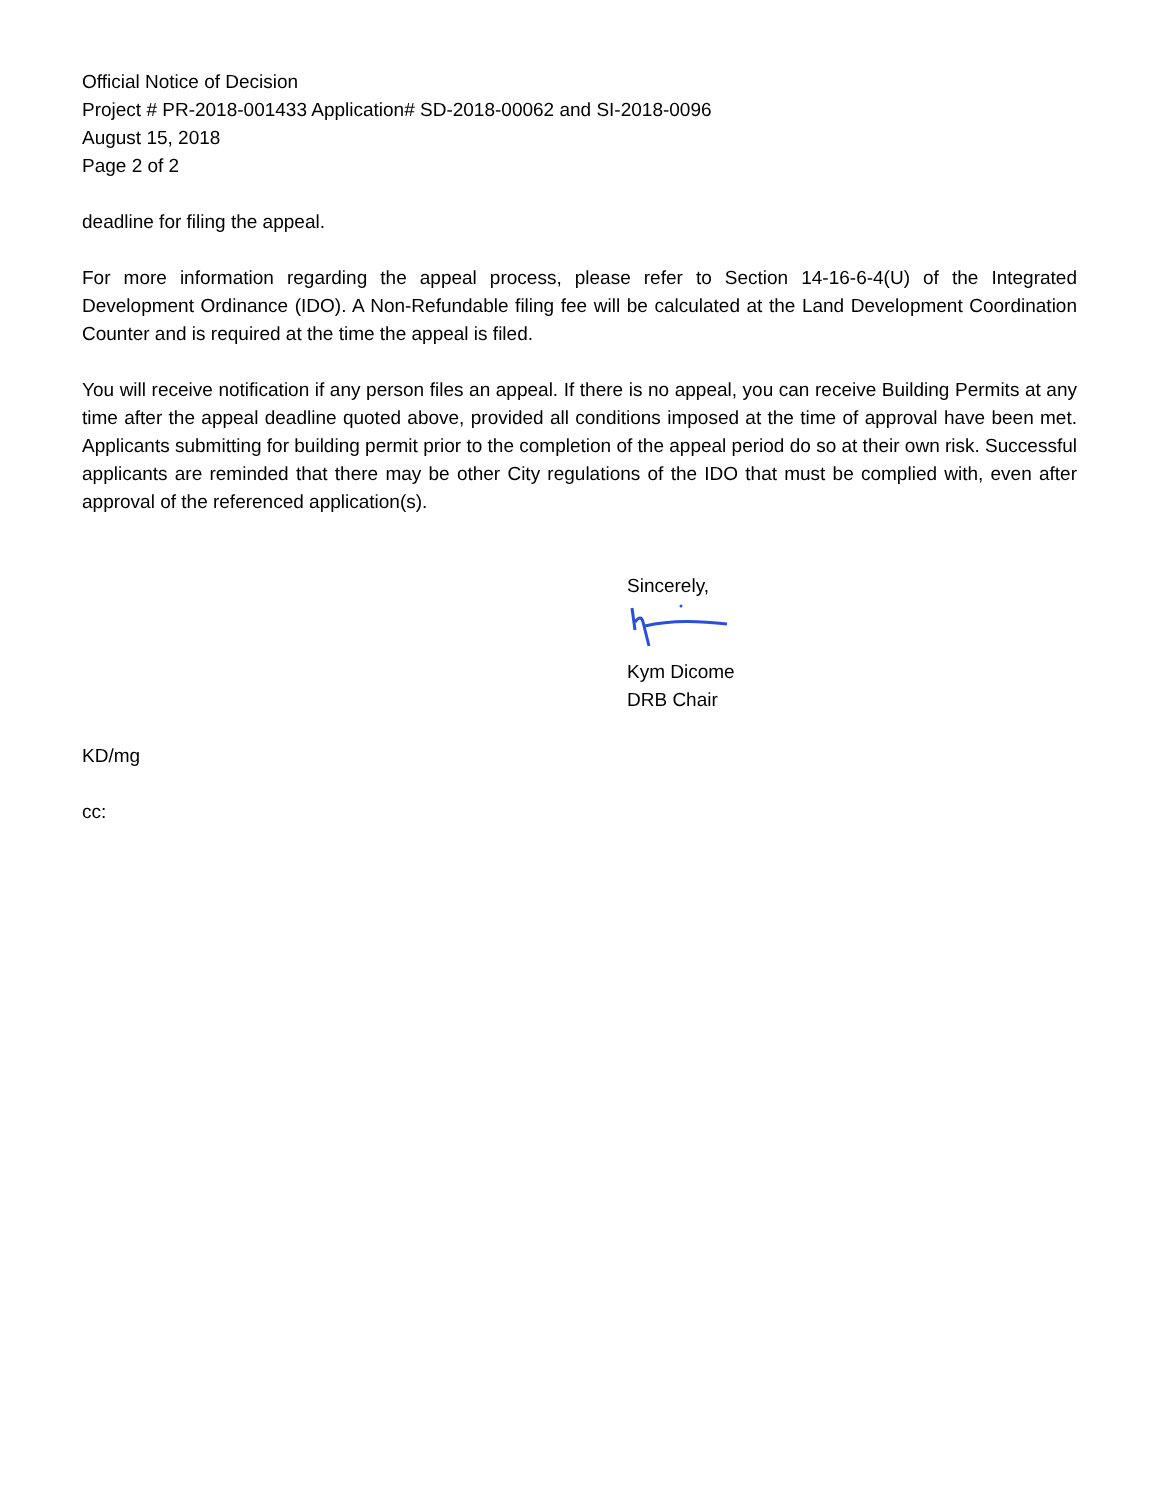Official Notice of Decision
Project # PR-2018-001433 Application# SD-2018-00062 and SI-2018-0096
August 15, 2018
Page 2 of 2
deadline for filing the appeal.
For more information regarding the appeal process, please refer to Section 14-16-6-4(U) of the Integrated Development Ordinance (IDO). A Non-Refundable filing fee will be calculated at the Land Development Coordination Counter and is required at the time the appeal is filed.
You will receive notification if any person files an appeal. If there is no appeal, you can receive Building Permits at any time after the appeal deadline quoted above, provided all conditions imposed at the time of approval have been met. Applicants submitting for building permit prior to the completion of the appeal period do so at their own risk. Successful applicants are reminded that there may be other City regulations of the IDO that must be complied with, even after approval of the referenced application(s).
Sincerely,
Kym Dicome
DRB Chair
KD/mg
cc: